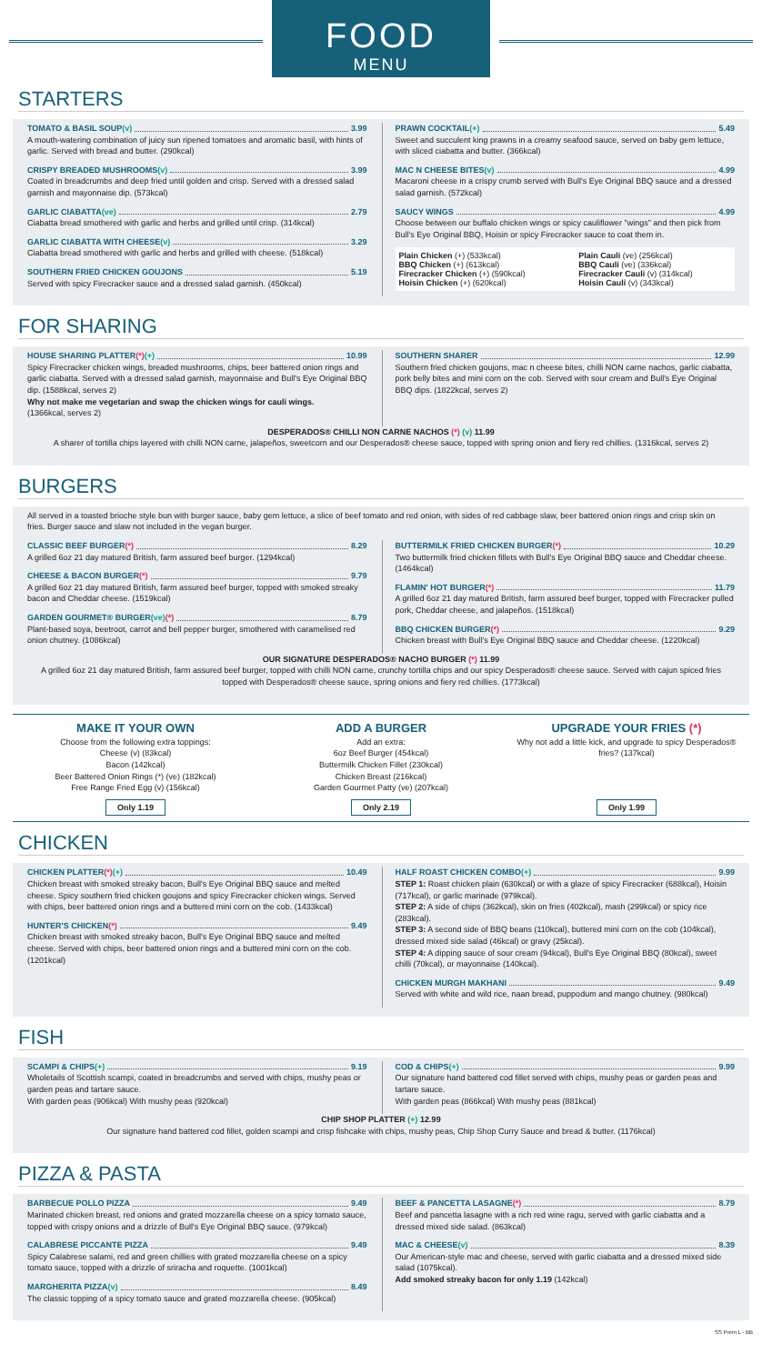FOOD
MENU
STARTERS
TOMATO & BASIL SOUP (v) 3.99
A mouth-watering combination of juicy sun ripened tomatoes and aromatic basil, with hints of garlic. Served with bread and butter. (290kcal)
CRISPY BREADED MUSHROOMS (v) 3.99
Coated in breadcrumbs and deep fried until golden and crisp. Served with a dressed salad garnish and mayonnaise dip. (573kcal)
GARLIC CIABATTA (ve) 2.79
Ciabatta bread smothered with garlic and herbs and grilled until crisp. (314kcal)
GARLIC CIABATTA WITH CHEESE (v) 3.29
Ciabatta bread smothered with garlic and herbs and grilled with cheese. (518kcal)
SOUTHERN FRIED CHICKEN GOUJONS 5.19
Served with spicy Firecracker sauce and a dressed salad garnish. (450kcal)
PRAWN COCKTAIL (+) 5.49
Sweet and succulent king prawns in a creamy seafood sauce, served on baby gem lettuce, with sliced ciabatta and butter. (366kcal)
MAC N CHEESE BITES (v) 4.99
Macaroni cheese in a crispy crumb served with Bull's Eye Original BBQ sauce and a dressed salad garnish. (572kcal)
SAUCY WINGS 4.99
Choose between our buffalo chicken wings or spicy cauliflower "wings" and then pick from Bull's Eye Original BBQ, Hoisin or spicy Firecracker sauce to coat them in.
Plain Chicken (+) (533kcal)
BBQ Chicken (+) (613kcal)
Firecracker Chicken (+) (590kcal)
Hoisin Chicken (+) (620kcal)
Plain Cauli (ve) (256kcal)
BBQ Cauli (ve) (336kcal)
Firecracker Cauli (v) (314kcal)
Hoisin Cauli (v) (343kcal)
FOR SHARING
HOUSE SHARING PLATTER (*) (+) 10.99
Spicy Firecracker chicken wings, breaded mushrooms, chips, beer battered onion rings and garlic ciabatta. Served with a dressed salad garnish, mayonnaise and Bull's Eye Original BBQ dip. (1588kcal, serves 2)
Why not make me vegetarian and swap the chicken wings for cauli wings.
(1366kcal, serves 2)
SOUTHERN SHARER 12.99
Southern fried chicken goujons, mac n cheese bites, chilli NON carne nachos, garlic ciabatta, pork belly bites and mini corn on the cob. Served with sour cream and Bull's Eye Original BBQ dips. (1822kcal, serves 2)
DESPERADOS® CHILLI NON CARNE NACHOS (*) (v) 11.99
A sharer of tortilla chips layered with chilli NON carne, jalapeños, sweetcorn and our Desperados® cheese sauce, topped with spring onion and fiery red chillies. (1316kcal, serves 2)
BURGERS
All served in a toasted brioche style bun with burger sauce, baby gem lettuce, a slice of beef tomato and red onion, with sides of red cabbage slaw, beer battered onion rings and crisp skin on fries. Burger sauce and slaw not included in the vegan burger.
CLASSIC BEEF BURGER (*) 8.29
A grilled 6oz 21 day matured British, farm assured beef burger. (1294kcal)
CHEESE & BACON BURGER (*) 9.79
A grilled 6oz 21 day matured British, farm assured beef burger, topped with smoked streaky bacon and Cheddar cheese. (1519kcal)
GARDEN GOURMET® BURGER (ve) (*) 8.79
Plant-based soya, beetroot, carrot and bell pepper burger, smothered with caramelised red onion chutney. (1086kcal)
BUTTERMILK FRIED CHICKEN BURGER (*) 10.29
Two buttermilk fried chicken fillets with Bull's Eye Original BBQ sauce and Cheddar cheese. (1464kcal)
FLAMIN' HOT BURGER (*) 11.79
A grilled 6oz 21 day matured British, farm assured beef burger, topped with Firecracker pulled pork, Cheddar cheese, and jalapeños. (1518kcal)
BBQ CHICKEN BURGER (*) 9.29
Chicken breast with Bull's Eye Original BBQ sauce and Cheddar cheese. (1220kcal)
OUR SIGNATURE DESPERADOS® NACHO BURGER (*) 11.99
A grilled 6oz 21 day matured British, farm assured beef burger, topped with chilli NON carne, crunchy tortilla chips and our spicy Desperados® cheese sauce. Served with cajun spiced fries topped with Desperados® cheese sauce, spring onions and fiery red chillies. (1773kcal)
MAKE IT YOUR OWN
Choose from the following extra toppings:
Cheese (v) (83kcal)
Bacon (142kcal)
Beer Battered Onion Rings (*) (ve) (182kcal)
Free Range Fried Egg (v) (156kcal)
Only 1.19
ADD A BURGER
Add an extra:
6oz Beef Burger (454kcal)
Buttermilk Chicken Fillet (230kcal)
Chicken Breast (216kcal)
Garden Gourmet Patty (ve) (207kcal)
Only 2.19
UPGRADE YOUR FRIES (*)
Why not add a little kick, and upgrade to spicy Desperados® fries? (137kcal)
Only 1.99
CHICKEN
CHICKEN PLATTER (*) (+) 10.49
Chicken breast with smoked streaky bacon, Bull's Eye Original BBQ sauce and melted cheese. Spicy southern fried chicken goujons and spicy Firecracker chicken wings. Served with chips, beer battered onion rings and a buttered mini corn on the cob. (1433kcal)
HUNTER'S CHICKEN (*) 9.49
Chicken breast with smoked streaky bacon, Bull's Eye Original BBQ sauce and melted cheese. Served with chips, beer battered onion rings and a buttered mini corn on the cob. (1201kcal)
HALF ROAST CHICKEN COMBO (+) 9.99
STEP 1: Roast chicken plain (630kcal) or with a glaze of spicy Firecracker (688kcal), Hoisin (717kcal), or garlic marinade (979kcal).
STEP 2: A side of chips (362kcal), skin on fries (402kcal), mash (299kcal) or spicy rice (283kcal).
STEP 3: A second side of BBQ beans (110kcal), buttered mini corn on the cob (104kcal), dressed mixed side salad (46kcal) or gravy (25kcal).
STEP 4: A dipping sauce of sour cream (94kcal), Bull's Eye Original BBQ (80kcal), sweet chilli (70kcal), or mayonnaise (140kcal).
CHICKEN MURGH MAKHANI 9.49
Served with white and wild rice, naan bread, puppodum and mango chutney. (980kcal)
FISH
SCAMPI & CHIPS (+) 9.19
Wholetails of Scottish scampi, coated in breadcrumbs and served with chips, mushy peas or garden peas and tartare sauce.
With garden peas (906kcal) With mushy peas (920kcal)
COD & CHIPS (+) 9.99
Our signature hand battered cod fillet served with chips, mushy peas or garden peas and tartare sauce.
With garden peas (866kcal) With mushy peas (881kcal)
CHIP SHOP PLATTER (+) 12.99
Our signature hand battered cod fillet, golden scampi and crisp fishcake with chips, mushy peas, Chip Shop Curry Sauce and bread & butter. (1176kcal)
PIZZA & PASTA
BARBECUE POLLO PIZZA 9.49
Marinated chicken breast, red onions and grated mozzarella cheese on a spicy tomato sauce, topped with crispy onions and a drizzle of Bull's Eye Original BBQ sauce. (979kcal)
CALABRESE PICCANTE PIZZA 9.49
Spicy Calabrese salami, red and green chillies with grated mozzarella cheese on a spicy tomato sauce, topped with a drizzle of sriracha and roquette. (1001kcal)
MARGHERITA PIZZA (v) 8.49
The classic topping of a spicy tomato sauce and grated mozzarella cheese. (905kcal)
BEEF & PANCETTA LASAGNE (*) 8.79
Beef and pancetta lasagne with a rich red wine ragu, served with garlic ciabatta and a dressed mixed side salad. (863kcal)
MAC & CHEESE (v) 8.39
Our American-style mac and cheese, served with garlic ciabatta and a dressed mixed side salad (1075kcal).
Add smoked streaky bacon for only 1.19 (142kcal)
SS Prem L - BB